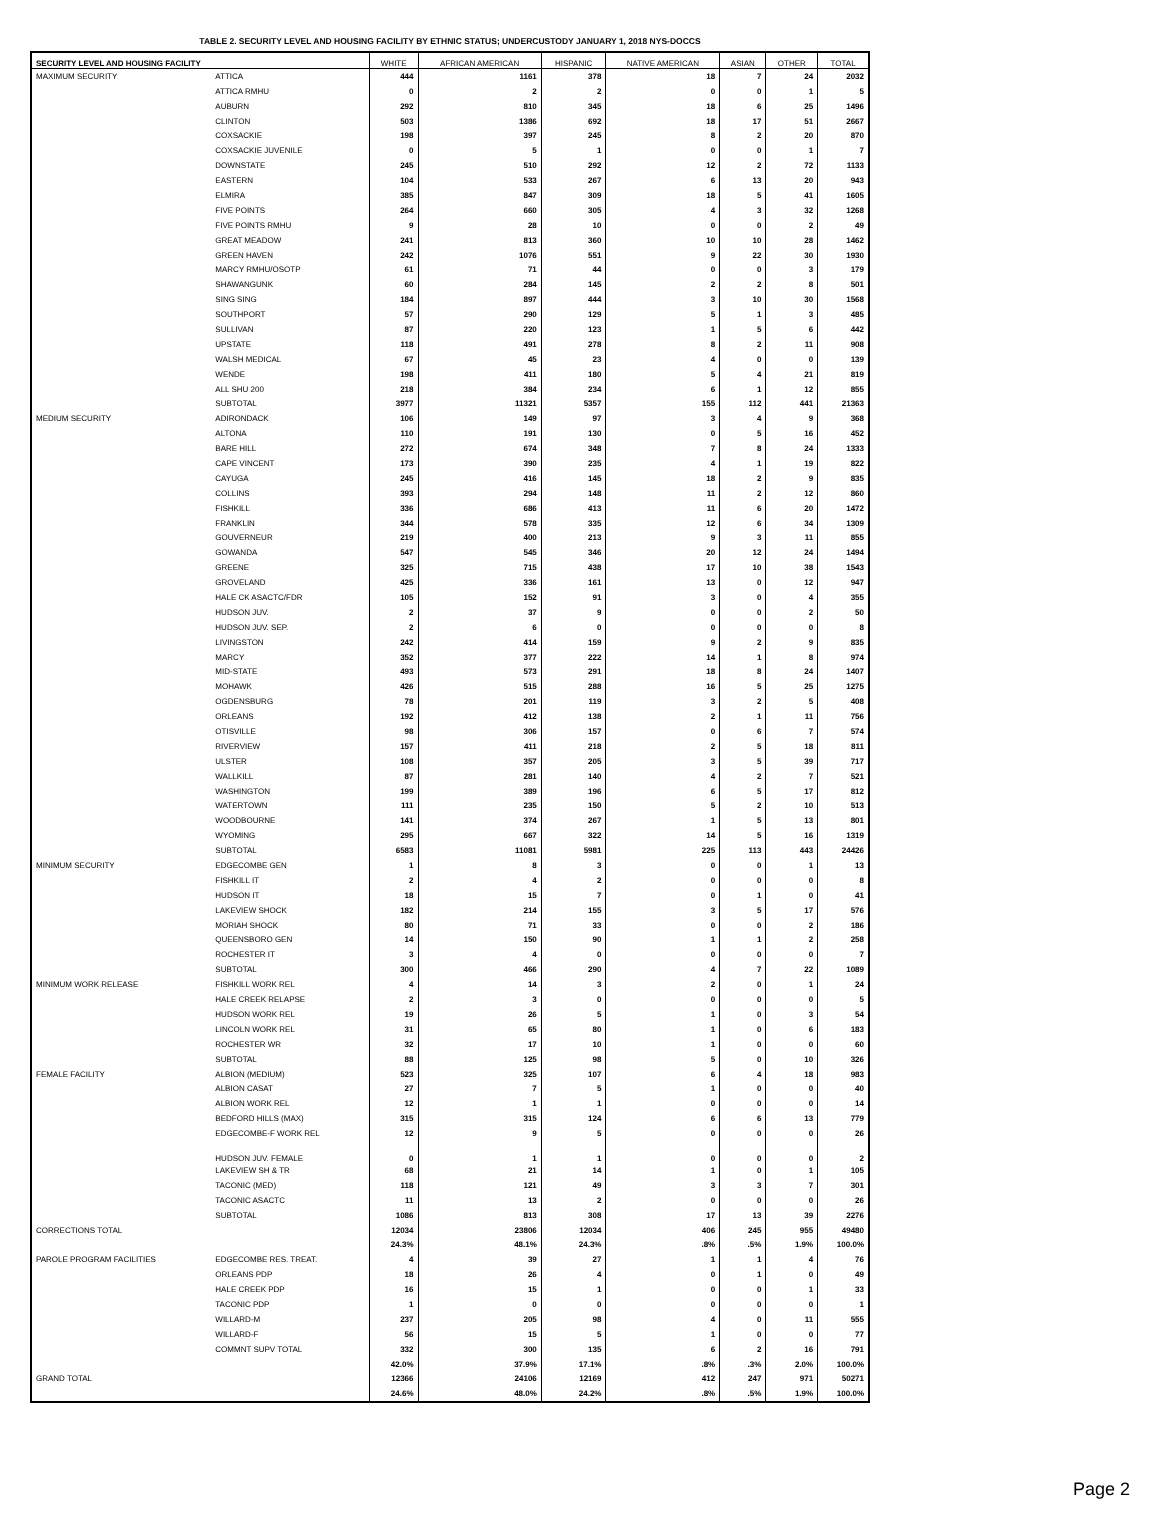TABLE 2. SECURITY LEVEL AND HOUSING FACILITY BY ETHNIC STATUS; UNDERCUSTODY JANUARY 1, 2018 NYS-DOCCS
| SECURITY LEVEL AND HOUSING FACILITY | | WHITE | AFRICAN AMERICAN | HISPANIC | NATIVE AMERICAN | ASIAN | OTHER | TOTAL |
| --- | --- | --- | --- | --- | --- | --- | --- | --- |
| MAXIMUM SECURITY | ATTICA | 444 | 1161 | 378 | 18 | 7 | 24 | 2032 |
| | ATTICA RMHU | 0 | 2 | 2 | 0 | 0 | 1 | 5 |
| | AUBURN | 292 | 810 | 345 | 18 | 6 | 25 | 1496 |
| | CLINTON | 503 | 1386 | 692 | 18 | 17 | 51 | 2667 |
| | COXSACKIE | 198 | 397 | 245 | 8 | 2 | 20 | 870 |
| | COXSACKIE JUVENILE | 0 | 5 | 1 | 0 | 0 | 1 | 7 |
| | DOWNSTATE | 245 | 510 | 292 | 12 | 2 | 72 | 1133 |
| | EASTERN | 104 | 533 | 267 | 6 | 13 | 20 | 943 |
| | ELMIRA | 385 | 847 | 309 | 18 | 5 | 41 | 1605 |
| | FIVE POINTS | 264 | 660 | 305 | 4 | 3 | 32 | 1268 |
| | FIVE POINTS RMHU | 9 | 28 | 10 | 0 | 0 | 2 | 49 |
| | GREAT MEADOW | 241 | 813 | 360 | 10 | 10 | 28 | 1462 |
| | GREEN HAVEN | 242 | 1076 | 551 | 9 | 22 | 30 | 1930 |
| | MARCY RMHU/OSOTP | 61 | 71 | 44 | 0 | 0 | 3 | 179 |
| | SHAWANGUNK | 60 | 284 | 145 | 2 | 2 | 8 | 501 |
| | SING SING | 184 | 897 | 444 | 3 | 10 | 30 | 1568 |
| | SOUTHPORT | 57 | 290 | 129 | 5 | 1 | 3 | 485 |
| | SULLIVAN | 87 | 220 | 123 | 1 | 5 | 6 | 442 |
| | UPSTATE | 118 | 491 | 278 | 8 | 2 | 11 | 908 |
| | WALSH MEDICAL | 67 | 45 | 23 | 4 | 0 | 0 | 139 |
| | WENDE | 198 | 411 | 180 | 5 | 4 | 21 | 819 |
| | ALL SHU 200 | 218 | 384 | 234 | 6 | 1 | 12 | 855 |
| | SUBTOTAL | 3977 | 11321 | 5357 | 155 | 112 | 441 | 21363 |
| MEDIUM SECURITY | ADIRONDACK | 106 | 149 | 97 | 3 | 4 | 9 | 368 |
| | ALTONA | 110 | 191 | 130 | 0 | 5 | 16 | 452 |
| | BARE HILL | 272 | 674 | 348 | 7 | 8 | 24 | 1333 |
| | CAPE VINCENT | 173 | 390 | 235 | 4 | 1 | 19 | 822 |
| | CAYUGA | 245 | 416 | 145 | 18 | 2 | 9 | 835 |
| | COLLINS | 393 | 294 | 148 | 11 | 2 | 12 | 860 |
| | FISHKILL | 336 | 686 | 413 | 11 | 6 | 20 | 1472 |
| | FRANKLIN | 344 | 578 | 335 | 12 | 6 | 34 | 1309 |
| | GOUVERNEUR | 219 | 400 | 213 | 9 | 3 | 11 | 855 |
| | GOWANDA | 547 | 545 | 346 | 20 | 12 | 24 | 1494 |
| | GREENE | 325 | 715 | 438 | 17 | 10 | 38 | 1543 |
| | GROVELAND | 425 | 336 | 161 | 13 | 0 | 12 | 947 |
| | HALE CK ASACTC/FDR | 105 | 152 | 91 | 3 | 0 | 4 | 355 |
| | HUDSON JUV. | 2 | 37 | 9 | 0 | 0 | 2 | 50 |
| | HUDSON JUV. SEP. | 2 | 6 | 0 | 0 | 0 | 0 | 8 |
| | LIVINGSTON | 242 | 414 | 159 | 9 | 2 | 9 | 835 |
| | MARCY | 352 | 377 | 222 | 14 | 1 | 8 | 974 |
| | MID-STATE | 493 | 573 | 291 | 18 | 8 | 24 | 1407 |
| | MOHAWK | 426 | 515 | 288 | 16 | 5 | 25 | 1275 |
| | OGDENSBURG | 78 | 201 | 119 | 3 | 2 | 5 | 408 |
| | ORLEANS | 192 | 412 | 138 | 2 | 1 | 11 | 756 |
| | OTISVILLE | 98 | 306 | 157 | 0 | 6 | 7 | 574 |
| | RIVERVIEW | 157 | 411 | 218 | 2 | 5 | 18 | 811 |
| | ULSTER | 108 | 357 | 205 | 3 | 5 | 39 | 717 |
| | WALLKILL | 87 | 281 | 140 | 4 | 2 | 7 | 521 |
| | WASHINGTON | 199 | 389 | 196 | 6 | 5 | 17 | 812 |
| | WATERTOWN | 111 | 235 | 150 | 5 | 2 | 10 | 513 |
| | WOODBOURNE | 141 | 374 | 267 | 1 | 5 | 13 | 801 |
| | WYOMING | 295 | 667 | 322 | 14 | 5 | 16 | 1319 |
| | SUBTOTAL | 6583 | 11081 | 5981 | 225 | 113 | 443 | 24426 |
| MINIMUM SECURITY | EDGECOMBE GEN | 1 | 8 | 3 | 0 | 0 | 1 | 13 |
| | FISHKILL IT | 2 | 4 | 2 | 0 | 0 | 0 | 8 |
| | HUDSON IT | 18 | 15 | 7 | 0 | 1 | 0 | 41 |
| | LAKEVIEW SHOCK | 182 | 214 | 155 | 3 | 5 | 17 | 576 |
| | MORIAH SHOCK | 80 | 71 | 33 | 0 | 0 | 2 | 186 |
| | QUEENSBORO GEN | 14 | 150 | 90 | 1 | 1 | 2 | 258 |
| | ROCHESTER IT | 3 | 4 | 0 | 0 | 0 | 0 | 7 |
| | SUBTOTAL | 300 | 466 | 290 | 4 | 7 | 22 | 1089 |
| MINIMUM WORK RELEASE | FISHKILL WORK REL | 4 | 14 | 3 | 2 | 0 | 1 | 24 |
| | HALE CREEK RELAPSE | 2 | 3 | 0 | 0 | 0 | 0 | 5 |
| | HUDSON WORK REL | 19 | 26 | 5 | 1 | 0 | 3 | 54 |
| | LINCOLN WORK REL | 31 | 65 | 80 | 1 | 0 | 6 | 183 |
| | ROCHESTER WR | 32 | 17 | 10 | 1 | 0 | 0 | 60 |
| | SUBTOTAL | 88 | 125 | 98 | 5 | 0 | 10 | 326 |
| FEMALE FACILITY | ALBION (MEDIUM) | 523 | 325 | 107 | 6 | 4 | 18 | 983 |
| | ALBION CASAT | 27 | 7 | 5 | 1 | 0 | 0 | 40 |
| | ALBION WORK REL | 12 | 1 | 1 | 0 | 0 | 0 | 14 |
| | BEDFORD HILLS (MAX) | 315 | 315 | 124 | 6 | 6 | 13 | 779 |
| | EDGECOMBE-F WORK REL | 12 | 9 | 5 | 0 | 0 | 0 | 26 |
| | HUDSON JUV. FEMALE | 0 | 1 | 1 | 0 | 0 | 0 | 2 |
| | LAKEVIEW SH & TR | 68 | 21 | 14 | 1 | 0 | 1 | 105 |
| | TACONIC (MED) | 118 | 121 | 49 | 3 | 3 | 7 | 301 |
| | TACONIC ASACTC | 11 | 13 | 2 | 0 | 0 | 0 | 26 |
| | SUBTOTAL | 1086 | 813 | 308 | 17 | 13 | 39 | 2276 |
| CORRECTIONS TOTAL | | 12034 | 23806 | 12034 | 406 | 245 | 955 | 49480 |
| | | 24.3% | 48.1% | 24.3% | .8% | .5% | 1.9% | 100.0% |
| PAROLE PROGRAM FACILITIES | EDGECOMBE RES. TREAT. | 4 | 39 | 27 | 1 | 1 | 4 | 76 |
| | ORLEANS PDP | 18 | 26 | 4 | 0 | 1 | 0 | 49 |
| | HALE CREEK PDP | 16 | 15 | 1 | 0 | 0 | 1 | 33 |
| | TACONIC PDP | 1 | 0 | 0 | 0 | 0 | 0 | 1 |
| | WILLARD-M | 237 | 205 | 98 | 4 | 0 | 11 | 555 |
| | WILLARD-F | 56 | 15 | 5 | 1 | 0 | 0 | 77 |
| | COMMNT SUPV TOTAL | 332 | 300 | 135 | 6 | 2 | 16 | 791 |
| | | 42.0% | 37.9% | 17.1% | .8% | .3% | 2.0% | 100.0% |
| GRAND TOTAL | | 12366 | 24106 | 12169 | 412 | 247 | 971 | 50271 |
| | | 24.6% | 48.0% | 24.2% | .8% | .5% | 1.9% | 100.0% |
Page 2